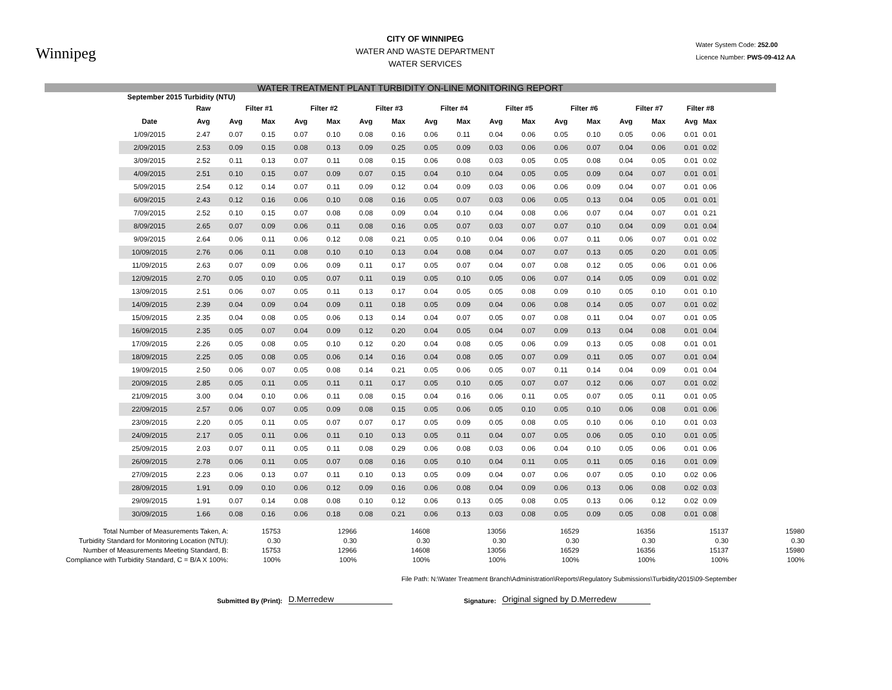Winnipeg
CITY OF WINNIPEG
WATER AND WASTE DEPARTMENT
WATER SERVICES
Water System Code: 252.00
Licence Number: PWS-09-412 AA
WATER TREATMENT PLANT TURBIDITY ON-LINE MONITORING REPORT
| September 2015 Turbidity (NTU) |
| --- |
| | Raw | Filter #1 | | Filter #2 | | Filter #3 | | Filter #4 | | Filter #5 | | Filter #6 | | Filter #7 | | Filter #8 | |
| --- | --- | --- | --- | --- | --- | --- | --- | --- | --- | --- | --- | --- | --- | --- | --- | --- | --- |
| Date | Avg | Avg | Max | Avg | Max | Avg | Max | Avg | Max | Avg | Max | Avg | Max | Avg | Max | Avg | Max |
| 1/09/2015 | 2.47 | 0.07 | 0.15 | 0.07 | 0.10 | 0.08 | 0.16 | 0.06 | 0.11 | 0.04 | 0.06 | 0.05 | 0.10 | 0.05 | 0.06 | 0.01 | 0.01 |
| 2/09/2015 | 2.53 | 0.09 | 0.15 | 0.08 | 0.13 | 0.09 | 0.25 | 0.05 | 0.09 | 0.03 | 0.06 | 0.06 | 0.07 | 0.04 | 0.06 | 0.01 | 0.02 |
| 3/09/2015 | 2.52 | 0.11 | 0.13 | 0.07 | 0.11 | 0.08 | 0.15 | 0.06 | 0.08 | 0.03 | 0.05 | 0.05 | 0.08 | 0.04 | 0.05 | 0.01 | 0.02 |
| 4/09/2015 | 2.51 | 0.10 | 0.15 | 0.07 | 0.09 | 0.07 | 0.15 | 0.04 | 0.10 | 0.04 | 0.05 | 0.05 | 0.09 | 0.04 | 0.07 | 0.01 | 0.01 |
| 5/09/2015 | 2.54 | 0.12 | 0.14 | 0.07 | 0.11 | 0.09 | 0.12 | 0.04 | 0.09 | 0.03 | 0.06 | 0.06 | 0.09 | 0.04 | 0.07 | 0.01 | 0.06 |
| 6/09/2015 | 2.43 | 0.12 | 0.16 | 0.06 | 0.10 | 0.08 | 0.16 | 0.05 | 0.07 | 0.03 | 0.06 | 0.05 | 0.13 | 0.04 | 0.05 | 0.01 | 0.01 |
| 7/09/2015 | 2.52 | 0.10 | 0.15 | 0.07 | 0.08 | 0.08 | 0.09 | 0.04 | 0.10 | 0.04 | 0.08 | 0.06 | 0.07 | 0.04 | 0.07 | 0.01 | 0.21 |
| 8/09/2015 | 2.65 | 0.07 | 0.09 | 0.06 | 0.11 | 0.08 | 0.16 | 0.05 | 0.07 | 0.03 | 0.07 | 0.07 | 0.10 | 0.04 | 0.09 | 0.01 | 0.04 |
| 9/09/2015 | 2.64 | 0.06 | 0.11 | 0.06 | 0.12 | 0.08 | 0.21 | 0.05 | 0.10 | 0.04 | 0.06 | 0.07 | 0.11 | 0.06 | 0.07 | 0.01 | 0.02 |
| 10/09/2015 | 2.76 | 0.06 | 0.11 | 0.08 | 0.10 | 0.10 | 0.13 | 0.04 | 0.08 | 0.04 | 0.07 | 0.07 | 0.13 | 0.05 | 0.20 | 0.01 | 0.05 |
| 11/09/2015 | 2.63 | 0.07 | 0.09 | 0.06 | 0.09 | 0.11 | 0.17 | 0.05 | 0.07 | 0.04 | 0.07 | 0.08 | 0.12 | 0.05 | 0.06 | 0.01 | 0.06 |
| 12/09/2015 | 2.70 | 0.05 | 0.10 | 0.05 | 0.07 | 0.11 | 0.19 | 0.05 | 0.10 | 0.05 | 0.06 | 0.07 | 0.14 | 0.05 | 0.09 | 0.01 | 0.02 |
| 13/09/2015 | 2.51 | 0.06 | 0.07 | 0.05 | 0.11 | 0.13 | 0.17 | 0.04 | 0.05 | 0.05 | 0.08 | 0.09 | 0.10 | 0.05 | 0.10 | 0.01 | 0.10 |
| 14/09/2015 | 2.39 | 0.04 | 0.09 | 0.04 | 0.09 | 0.11 | 0.18 | 0.05 | 0.09 | 0.04 | 0.06 | 0.08 | 0.14 | 0.05 | 0.07 | 0.01 | 0.02 |
| 15/09/2015 | 2.35 | 0.04 | 0.08 | 0.05 | 0.06 | 0.13 | 0.14 | 0.04 | 0.07 | 0.05 | 0.07 | 0.08 | 0.11 | 0.04 | 0.07 | 0.01 | 0.05 |
| 16/09/2015 | 2.35 | 0.05 | 0.07 | 0.04 | 0.09 | 0.12 | 0.20 | 0.04 | 0.05 | 0.04 | 0.07 | 0.09 | 0.13 | 0.04 | 0.08 | 0.01 | 0.04 |
| 17/09/2015 | 2.26 | 0.05 | 0.08 | 0.05 | 0.10 | 0.12 | 0.20 | 0.04 | 0.08 | 0.05 | 0.06 | 0.09 | 0.13 | 0.05 | 0.08 | 0.01 | 0.01 |
| 18/09/2015 | 2.25 | 0.05 | 0.08 | 0.05 | 0.06 | 0.14 | 0.16 | 0.04 | 0.08 | 0.05 | 0.07 | 0.09 | 0.11 | 0.05 | 0.07 | 0.01 | 0.04 |
| 19/09/2015 | 2.50 | 0.06 | 0.07 | 0.05 | 0.08 | 0.14 | 0.21 | 0.05 | 0.06 | 0.05 | 0.07 | 0.11 | 0.14 | 0.04 | 0.09 | 0.01 | 0.04 |
| 20/09/2015 | 2.85 | 0.05 | 0.11 | 0.05 | 0.11 | 0.11 | 0.17 | 0.05 | 0.10 | 0.05 | 0.07 | 0.07 | 0.12 | 0.06 | 0.07 | 0.01 | 0.02 |
| 21/09/2015 | 3.00 | 0.04 | 0.10 | 0.06 | 0.11 | 0.08 | 0.15 | 0.04 | 0.16 | 0.06 | 0.11 | 0.05 | 0.07 | 0.05 | 0.11 | 0.01 | 0.05 |
| 22/09/2015 | 2.57 | 0.06 | 0.07 | 0.05 | 0.09 | 0.08 | 0.15 | 0.05 | 0.06 | 0.05 | 0.10 | 0.05 | 0.10 | 0.06 | 0.08 | 0.01 | 0.06 |
| 23/09/2015 | 2.20 | 0.05 | 0.11 | 0.05 | 0.07 | 0.07 | 0.17 | 0.05 | 0.09 | 0.05 | 0.08 | 0.05 | 0.10 | 0.06 | 0.10 | 0.01 | 0.03 |
| 24/09/2015 | 2.17 | 0.05 | 0.11 | 0.06 | 0.11 | 0.10 | 0.13 | 0.05 | 0.11 | 0.04 | 0.07 | 0.05 | 0.06 | 0.05 | 0.10 | 0.01 | 0.05 |
| 25/09/2015 | 2.03 | 0.07 | 0.11 | 0.05 | 0.11 | 0.08 | 0.29 | 0.06 | 0.08 | 0.03 | 0.06 | 0.04 | 0.10 | 0.05 | 0.06 | 0.01 | 0.06 |
| 26/09/2015 | 2.78 | 0.06 | 0.11 | 0.05 | 0.07 | 0.08 | 0.16 | 0.05 | 0.10 | 0.04 | 0.11 | 0.05 | 0.11 | 0.05 | 0.16 | 0.01 | 0.09 |
| 27/09/2015 | 2.23 | 0.06 | 0.13 | 0.07 | 0.11 | 0.10 | 0.13 | 0.05 | 0.09 | 0.04 | 0.07 | 0.06 | 0.07 | 0.05 | 0.10 | 0.02 | 0.06 |
| 28/09/2015 | 1.91 | 0.09 | 0.10 | 0.06 | 0.12 | 0.09 | 0.16 | 0.06 | 0.08 | 0.04 | 0.09 | 0.06 | 0.13 | 0.06 | 0.08 | 0.02 | 0.03 |
| 29/09/2015 | 1.91 | 0.07 | 0.14 | 0.08 | 0.08 | 0.10 | 0.12 | 0.06 | 0.13 | 0.05 | 0.08 | 0.05 | 0.13 | 0.06 | 0.12 | 0.02 | 0.09 |
| 30/09/2015 | 1.66 | 0.08 | 0.16 | 0.06 | 0.18 | 0.08 | 0.21 | 0.06 | 0.13 | 0.03 | 0.08 | 0.05 | 0.09 | 0.05 | 0.08 | 0.01 | 0.08 |
| Total Number of Measurements Taken, A: | 15753 | 12966 | 14608 | 13056 | 16529 | 16356 | 15137 | 15980 |
| Turbidity Standard for Monitoring Location (NTU): | 0.30 | 0.30 | 0.30 | 0.30 | 0.30 | 0.30 | 0.30 | 0.30 |
| Number of Measurements Meeting Standard, B: | 15753 | 12966 | 14608 | 13056 | 16529 | 16356 | 15137 | 15980 |
| Compliance with Turbidity Standard, C = B/A X 100%: | 100% | 100% | 100% | 100% | 100% | 100% | 100% | 100% |
File Path: N:\Water Treatment Branch\Administration\Reports\Regulatory Submissions\Turbidity\2015\09-September
Submitted By (Print):
D.Merredew
Signature:
Original signed by D.Merredew